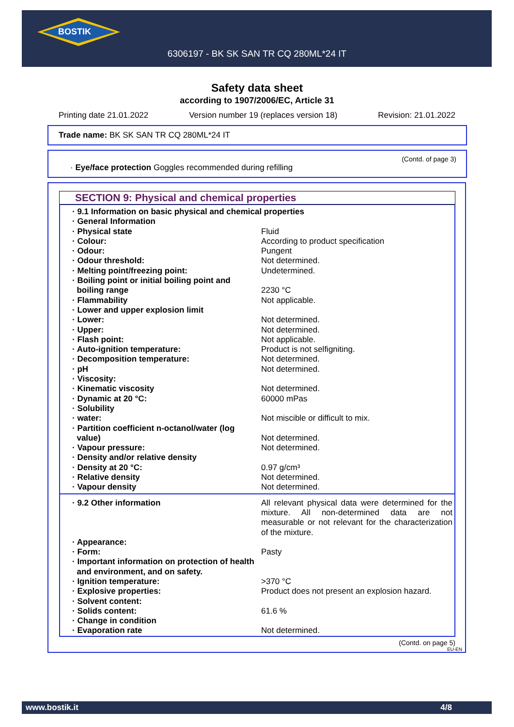BOSTIK
6306197 - BK SK SAN TR CQ 280ML*24 IT
Safety data sheet
according to 1907/2006/EC, Article 31
Printing date 21.01.2022 Version number 19 (replaces version 18) Revision: 21.01.2022
Trade name: BK SK SAN TR CQ 280ML*24 IT
(Contd. of page 3)
· Eye/face protection Goggles recommended during refilling
SECTION 9: Physical and chemical properties
| · 9.1 Information on basic physical and chemical properties | |
| · General Information | |
| · Physical state | Fluid |
| · Colour: | According to product specification |
| · Odour: | Pungent |
| · Odour threshold: | Not determined. |
| · Melting point/freezing point: | Undetermined. |
| · Boiling point or initial boiling point and boiling range | 2230 °C |
| · Flammability | Not applicable. |
| · Lower and upper explosion limit | |
| · Lower: | Not determined. |
| · Upper: | Not determined. |
| · Flash point: | Not applicable. |
| · Auto-ignition temperature: | Product is not selfigniting. |
| · Decomposition temperature: | Not determined. |
| · pH | Not determined. |
| · Viscosity: | |
| · Kinematic viscosity | Not determined. |
| · Dynamic at 20 °C: | 60000 mPas |
| · Solubility | |
| · water: | Not miscible or difficult to mix. |
| · Partition coefficient n-octanol/water (log value) | Not determined. |
| · Vapour pressure: | Not determined. |
| · Density and/or relative density | |
| · Density at 20 °C: | 0.97 g/cm³ |
| · Relative density | Not determined. |
| · Vapour density | Not determined. |
| · 9.2 Other information | All relevant physical data were determined for the mixture. All non-determined data are not measurable or not relevant for the characterization of the mixture. |
| · Appearance: | |
| · Form: | Pasty |
| · Important information on protection of health and environment, and on safety. | |
| · Ignition temperature: | >370 °C |
| · Explosive properties: | Product does not present an explosion hazard. |
| · Solvent content: | |
| · Solids content: | 61.6 % |
| · Change in condition | |
| · Evaporation rate | Not determined. |
(Contd. on page 5)
EU-EN
www.bostik.it 4/8